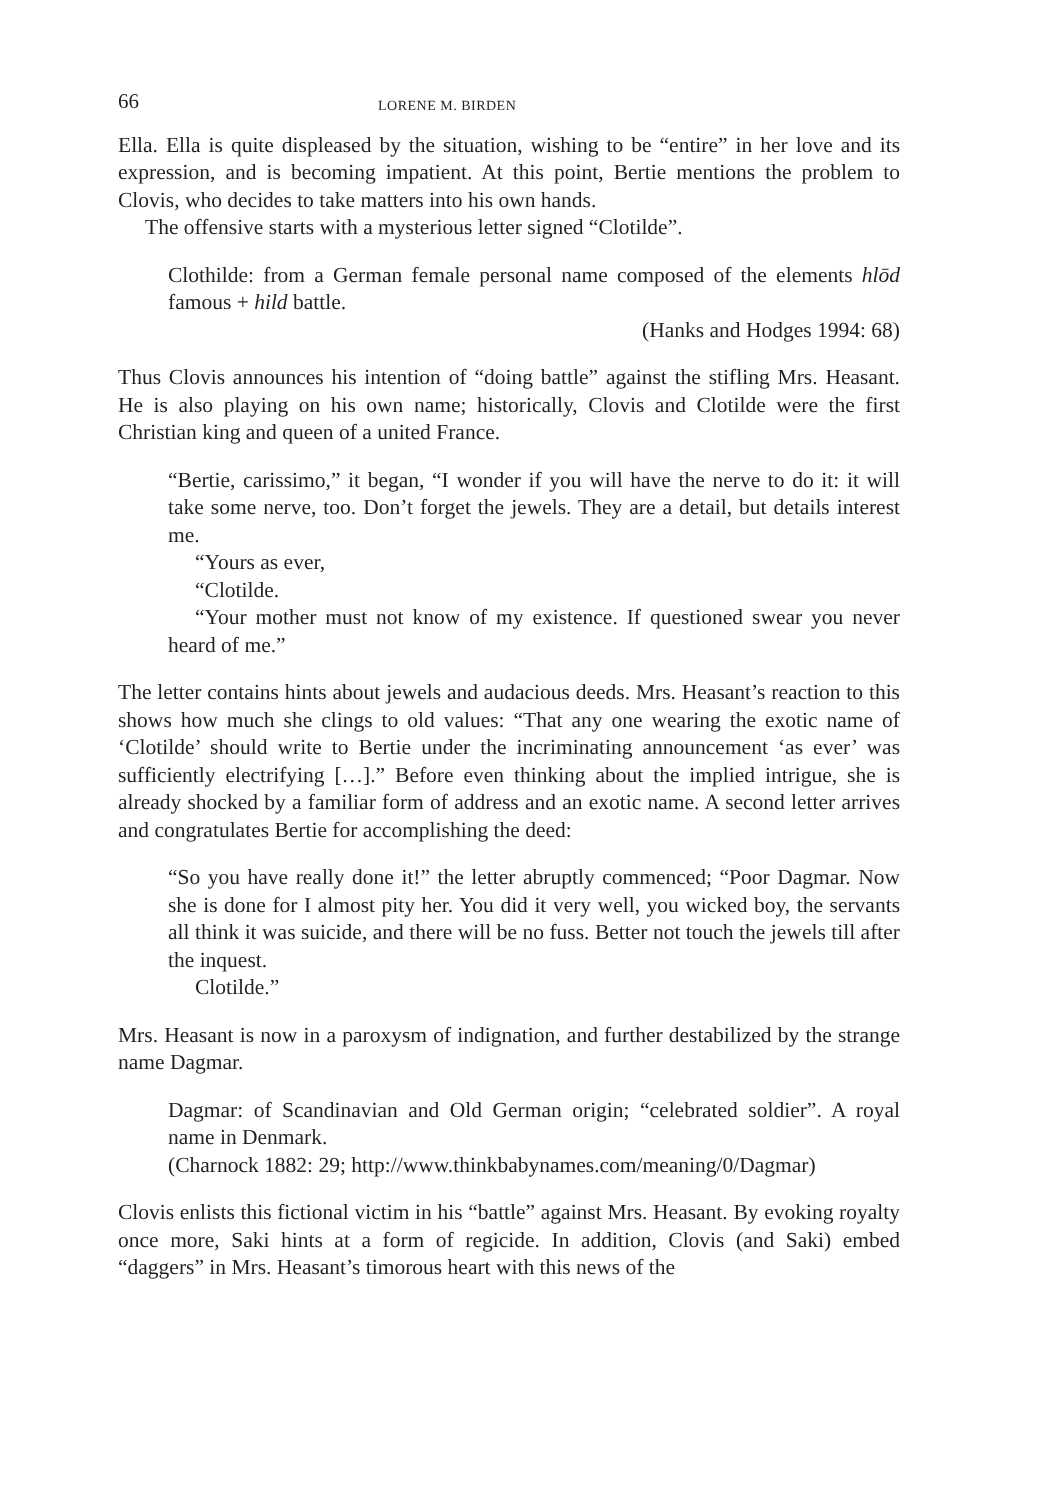66 LORENE M. BIRDEN
Ella. Ella is quite displeased by the situation, wishing to be “entire” in her love and its expression, and is becoming impatient. At this point, Bertie mentions the problem to Clovis, who decides to take matters into his own hands.
The offensive starts with a mysterious letter signed “Clotilde”.
Clothilde: from a German female personal name composed of the elements hlōd famous + hild battle.
(Hanks and Hodges 1994: 68)
Thus Clovis announces his intention of “doing battle” against the stifling Mrs. Heasant. He is also playing on his own name; historically, Clovis and Clotilde were the first Christian king and queen of a united France.
“Bertie, carissimo,” it began, “I wonder if you will have the nerve to do it: it will take some nerve, too. Don’t forget the jewels. They are a detail, but details interest me.
“Yours as ever,
“Clotilde.
“Your mother must not know of my existence. If questioned swear you never heard of me.”
The letter contains hints about jewels and audacious deeds. Mrs. Heasant’s reaction to this shows how much she clings to old values: “That any one wearing the exotic name of ‘Clotilde’ should write to Bertie under the incriminating announcement ‘as ever’ was sufficiently electrifying […].” Before even thinking about the implied intrigue, she is already shocked by a familiar form of address and an exotic name. A second letter arrives and congratulates Bertie for accomplishing the deed:
“So you have really done it!” the letter abruptly commenced; “Poor Dagmar. Now she is done for I almost pity her. You did it very well, you wicked boy, the servants all think it was suicide, and there will be no fuss. Better not touch the jewels till after the inquest.
Clotilde.”
Mrs. Heasant is now in a paroxysm of indignation, and further destabilized by the strange name Dagmar.
Dagmar: of Scandinavian and Old German origin; “celebrated soldier”. A royal name in Denmark.
(Charnock 1882: 29; http://www.thinkbabynames.com/meaning/0/Dagmar)
Clovis enlists this fictional victim in his “battle” against Mrs. Heasant. By evoking royalty once more, Saki hints at a form of regicide. In addition, Clovis (and Saki) embed “daggers” in Mrs. Heasant’s timorous heart with this news of the